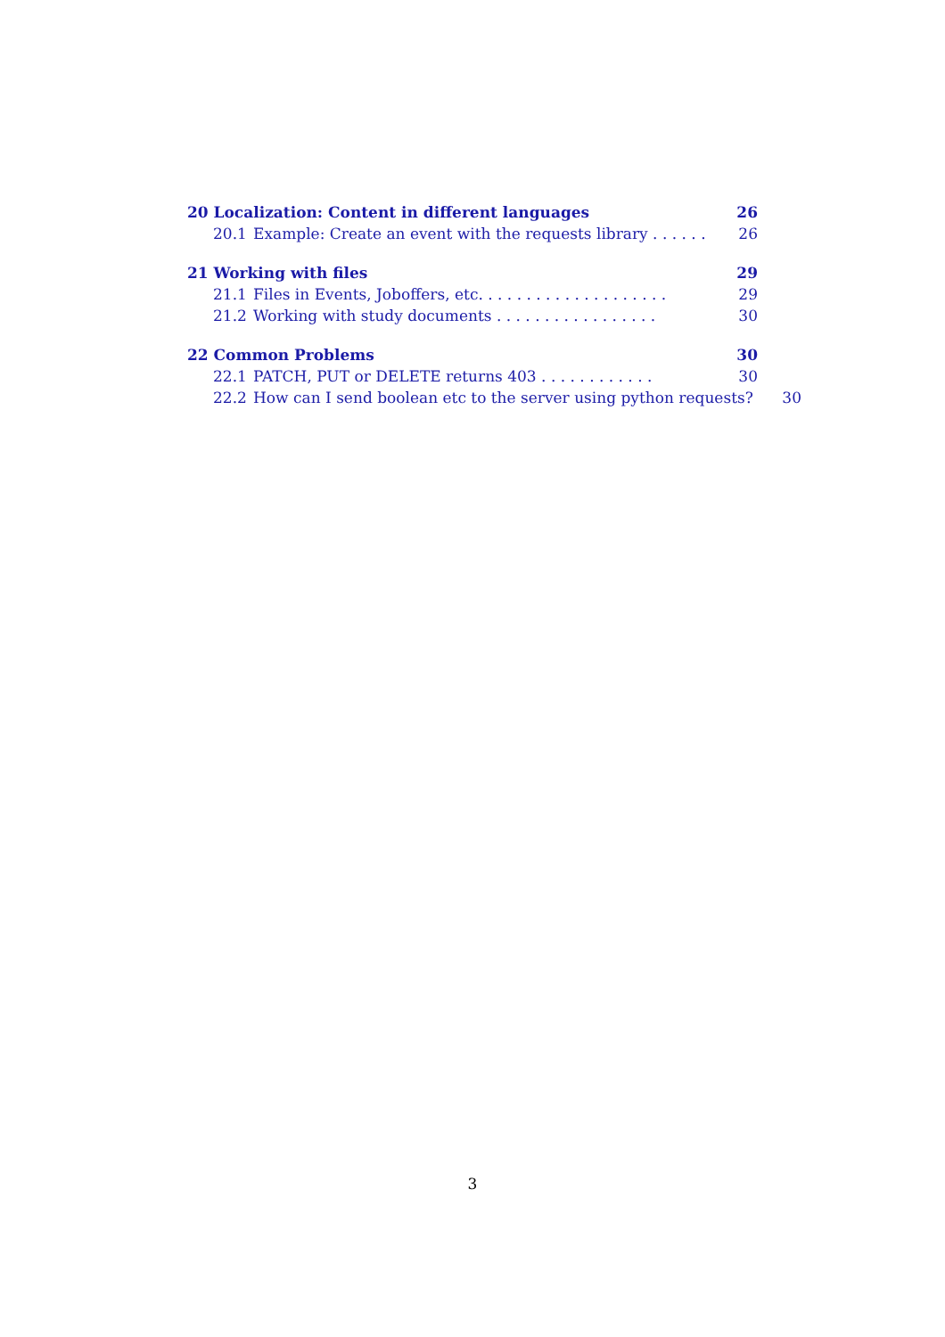20 Localization: Content in different languages 26
20.1 Example: Create an event with the requests library . . . . . . 26
21 Working with files 29
21.1 Files in Events, Joboffers, etc. . . . . . . . . . . . . . . . . . . . 29
21.2 Working with study documents . . . . . . . . . . . . . . . . . 30
22 Common Problems 30
22.1 PATCH, PUT or DELETE returns 403 . . . . . . . . . . . . 30
22.2 How can I send boolean etc to the server using python requests? 30
3